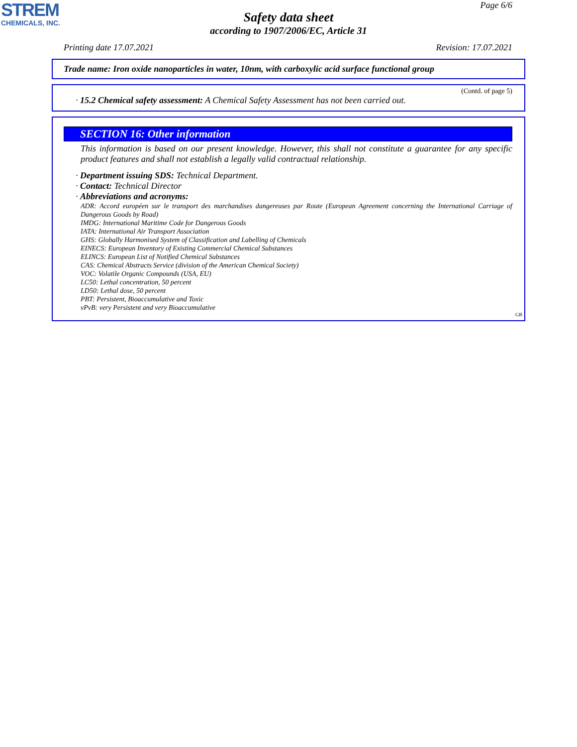STREM
CHEMICALS, INC.
Page 6/6
Safety data sheet
according to 1907/2006/EC, Article 31
Printing date 17.07.2021 Revision: 17.07.2021
Trade name: Iron oxide nanoparticles in water, 10nm, with carboxylic acid surface functional group
(Contd. of page 5)
· 15.2 Chemical safety assessment: A Chemical Safety Assessment has not been carried out.
SECTION 16: Other information
This information is based on our present knowledge. However, this shall not constitute a guarantee for any specific product features and shall not establish a legally valid contractual relationship.
· Department issuing SDS: Technical Department.
· Contact: Technical Director
· Abbreviations and acronyms:
ADR: Accord européen sur le transport des marchandises dangereuses par Route (European Agreement concerning the International Carriage of Dangerous Goods by Road)
IMDG: International Maritime Code for Dangerous Goods
IATA: International Air Transport Association
GHS: Globally Harmonised System of Classification and Labelling of Chemicals
EINECS: European Inventory of Existing Commercial Chemical Substances
ELINCS: European List of Notified Chemical Substances
CAS: Chemical Abstracts Service (division of the American Chemical Society)
VOC: Volatile Organic Compounds (USA, EU)
LC50: Lethal concentration, 50 percent
LD50: Lethal dose, 50 percent
PBT: Persistent, Bioaccumulative and Toxic
vPvB: very Persistent and very Bioaccumulative
GB